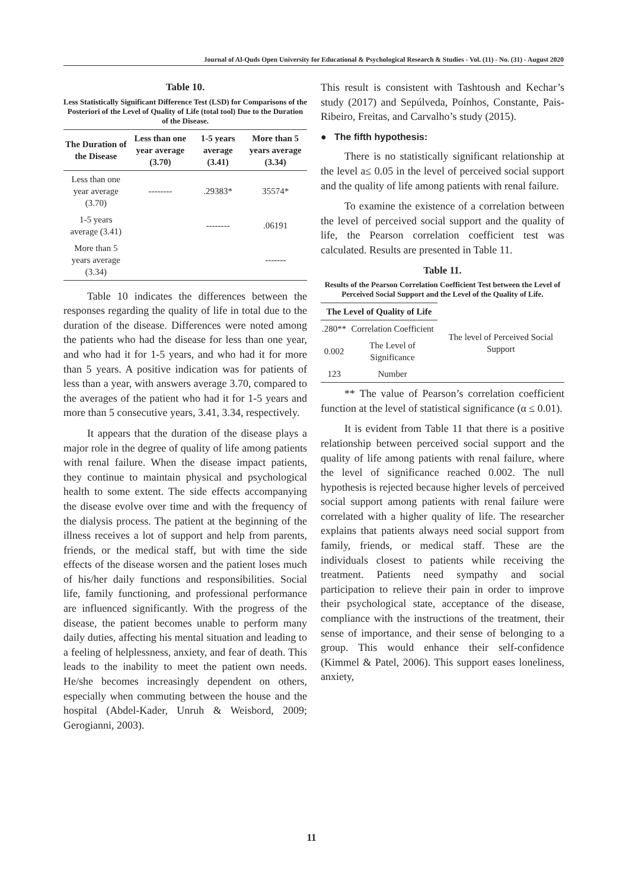Journal of Al-Quds Open University for Educational & Psychological Research & Studies - Vol. (11) - No. (31) - August 2020
Table 10.
Less Statistically Significant Difference Test (LSD) for Comparisons of the Posteriori of the Level of Quality of Life (total tool) Due to the Duration of the Disease.
| The Duration of the Disease | Less than one year average (3.70) | 1-5 years average (3.41) | More than 5 years average (3.34) |
| --- | --- | --- | --- |
| Less than one year average (3.70) | -------- | .29383* | 35574* |
| 1-5 years average (3.41) | | -------- | .06191 |
| More than 5 years average (3.34) | | | ------- |
Table 10 indicates the differences between the responses regarding the quality of life in total due to the duration of the disease. Differences were noted among the patients who had the disease for less than one year, and who had it for 1-5 years, and who had it for more than 5 years. A positive indication was for patients of less than a year, with answers average 3.70, compared to the averages of the patient who had it for 1-5 years and more than 5 consecutive years, 3.41, 3.34, respectively.
It appears that the duration of the disease plays a major role in the degree of quality of life among patients with renal failure. When the disease impact patients, they continue to maintain physical and psychological health to some extent. The side effects accompanying the disease evolve over time and with the frequency of the dialysis process. The patient at the beginning of the illness receives a lot of support and help from parents, friends, or the medical staff, but with time the side effects of the disease worsen and the patient loses much of his/her daily functions and responsibilities. Social life, family functioning, and professional performance are influenced significantly. With the progress of the disease, the patient becomes unable to perform many daily duties, affecting his mental situation and leading to a feeling of helplessness, anxiety, and fear of death. This leads to the inability to meet the patient own needs. He/she becomes increasingly dependent on others, especially when commuting between the house and the hospital (Abdel-Kader, Unruh & Weisbord, 2009; Gerogianni, 2003).
This result is consistent with Tashtoush and Kechar’s study (2017) and Sepúlveda, Poínhos, Constante, Pais-Ribeiro, Freitas, and Carvalho’s study (2015).
● The fifth hypothesis:
There is no statistically significant relationship at the level a≤ 0.05 in the level of perceived social support and the quality of life among patients with renal failure.
To examine the existence of a correlation between the level of perceived social support and the quality of life, the Pearson correlation coefficient test was calculated. Results are presented in Table 11.
Table 11.
Results of the Pearson Correlation Coefficient Test between the Level of Perceived Social Support and the Level of the Quality of Life.
| The Level of Quality of Life | | |
| --- | --- | --- |
| .280** | Correlation Coefficient | The level of Perceived Social Support |
| 0.002 | The Level of Significance | |
| 123 | Number | |
** The value of Pearson’s correlation coefficient function at the level of statistical significance (α ≤ 0.01).
It is evident from Table 11 that there is a positive relationship between perceived social support and the quality of life among patients with renal failure, where the level of significance reached 0.002. The null hypothesis is rejected because higher levels of perceived social support among patients with renal failure were correlated with a higher quality of life. The researcher explains that patients always need social support from family, friends, or medical staff. These are the individuals closest to patients while receiving the treatment. Patients need sympathy and social participation to relieve their pain in order to improve their psychological state, acceptance of the disease, compliance with the instructions of the treatment, their sense of importance, and their sense of belonging to a group. This would enhance their self-confidence (Kimmel & Patel, 2006). This support eases loneliness, anxiety,
11